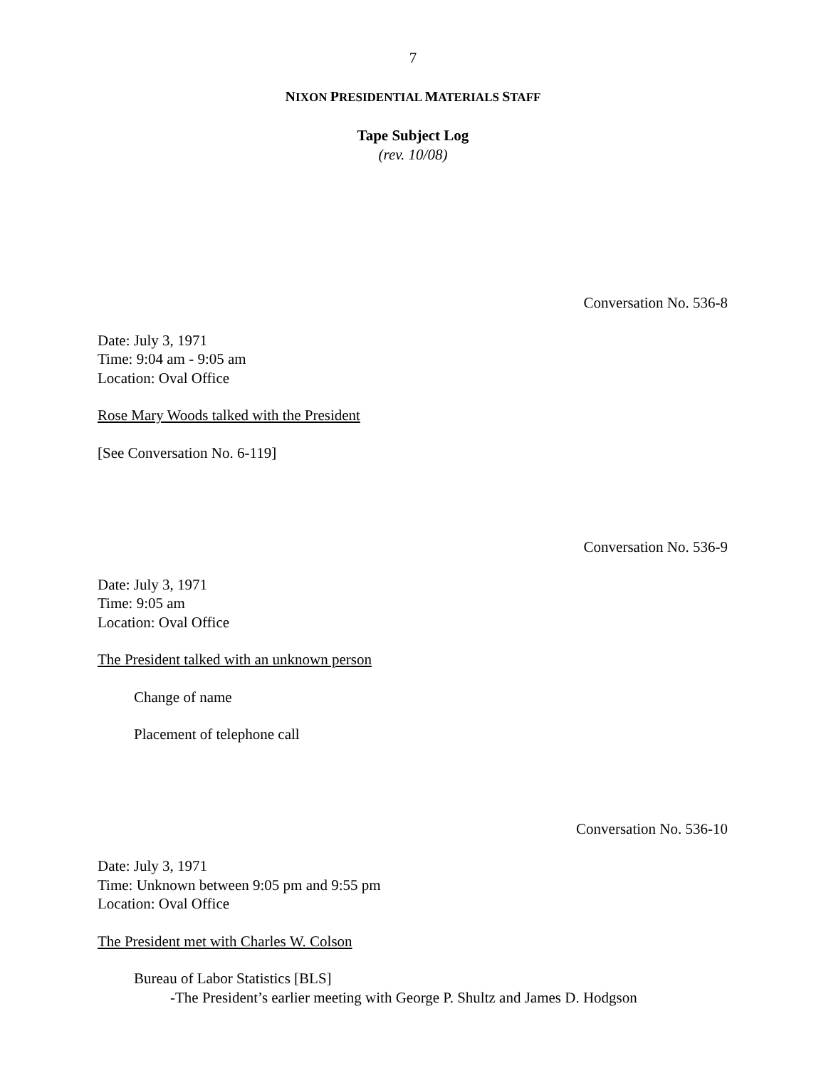7
NIXON PRESIDENTIAL MATERIALS STAFF
Tape Subject Log
(rev. 10/08)
Conversation No. 536-8
Date: July 3, 1971
Time: 9:04 am - 9:05 am
Location: Oval Office
Rose Mary Woods talked with the President
[See Conversation No. 6-119]
Conversation No. 536-9
Date: July 3, 1971
Time: 9:05 am
Location: Oval Office
The President talked with an unknown person
Change of name
Placement of telephone call
Conversation No. 536-10
Date: July 3, 1971
Time: Unknown between 9:05 pm and 9:55 pm
Location: Oval Office
The President met with Charles W. Colson
Bureau of Labor Statistics [BLS]
-The President’s earlier meeting with George P. Shultz and James D. Hodgson